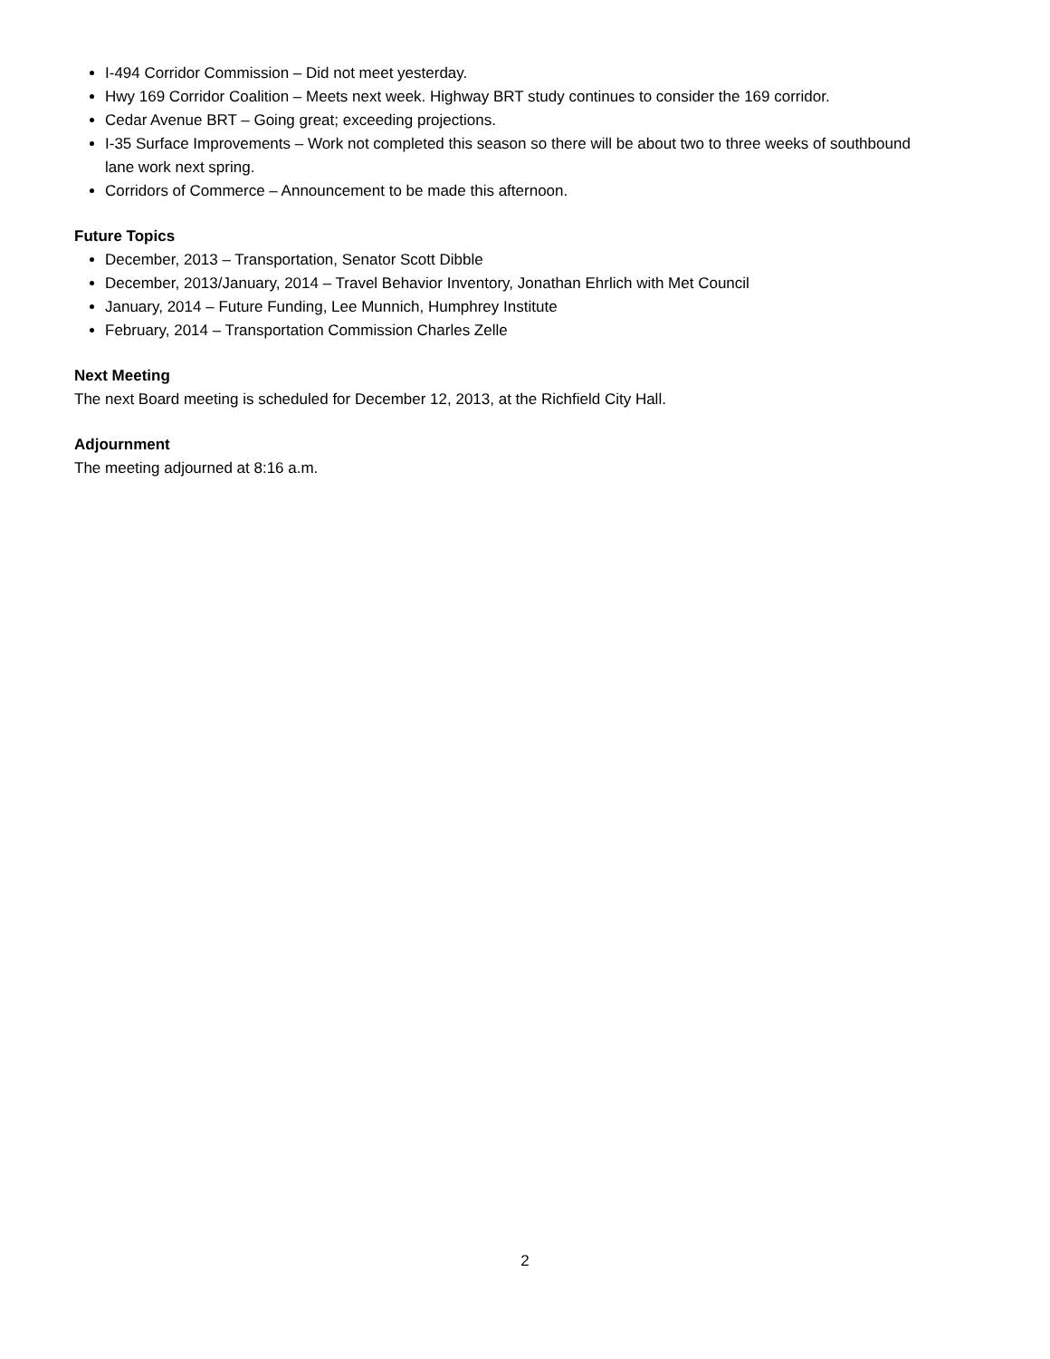I-494 Corridor Commission – Did not meet yesterday.
Hwy 169 Corridor Coalition – Meets next week. Highway BRT study continues to consider the 169 corridor.
Cedar Avenue BRT – Going great; exceeding projections.
I-35 Surface Improvements – Work not completed this season so there will be about two to three weeks of southbound lane work next spring.
Corridors of Commerce – Announcement to be made this afternoon.
Future Topics
December, 2013 – Transportation, Senator Scott Dibble
December, 2013/January, 2014 – Travel Behavior Inventory, Jonathan Ehrlich with Met Council
January, 2014 – Future Funding, Lee Munnich, Humphrey Institute
February, 2014 – Transportation Commission Charles Zelle
Next Meeting
The next Board meeting is scheduled for December 12, 2013, at the Richfield City Hall.
Adjournment
The meeting adjourned at 8:16 a.m.
2